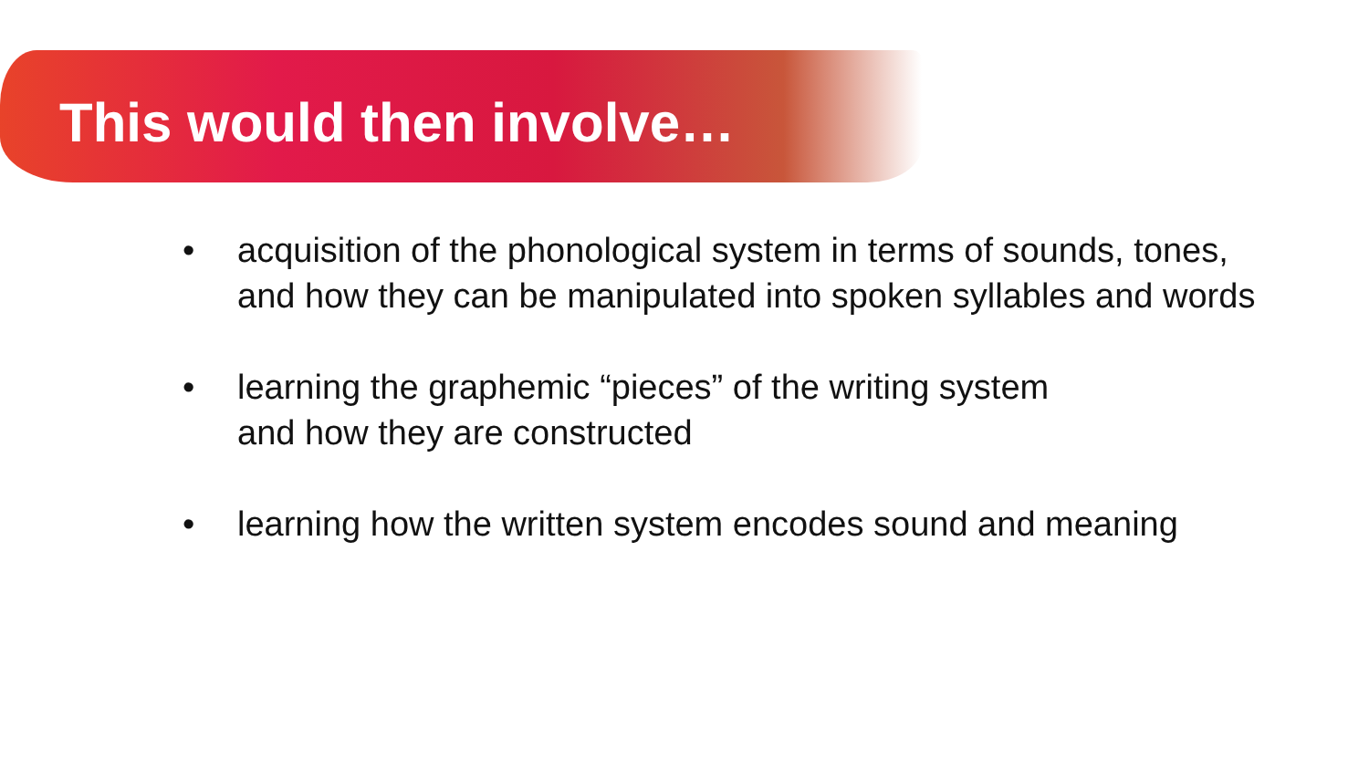This would then involve…
• acquisition of the phonological system in terms of sounds, tones,
and how they can be manipulated into spoken syllables and words
• learning the graphemic “pieces” of the writing system
and how they are constructed
• learning how the written system encodes sound and meaning